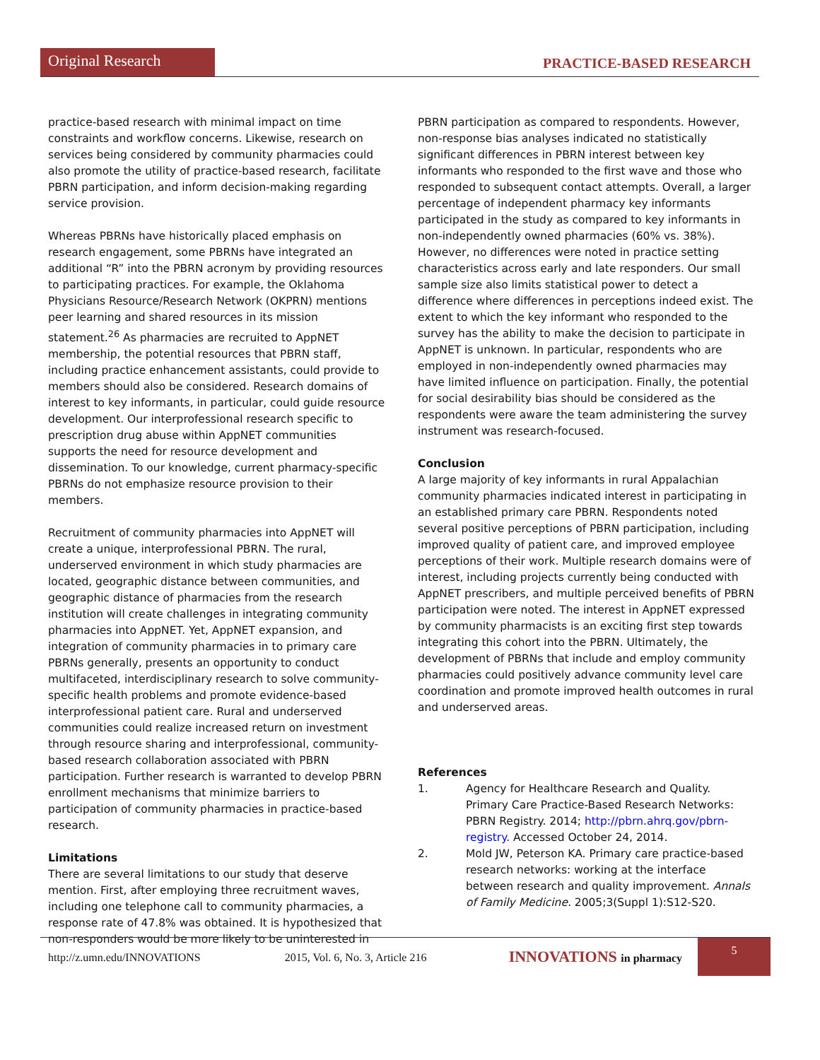Original Research
PRACTICE-BASED RESEARCH
practice-based research with minimal impact on time constraints and workflow concerns. Likewise, research on services being considered by community pharmacies could also promote the utility of practice-based research, facilitate PBRN participation, and inform decision-making regarding service provision.
Whereas PBRNs have historically placed emphasis on research engagement, some PBRNs have integrated an additional “R” into the PBRN acronym by providing resources to participating practices. For example, the Oklahoma Physicians Resource/Research Network (OKPRN) mentions peer learning and shared resources in its mission statement.<sup>26</sup> As pharmacies are recruited to AppNET membership, the potential resources that PBRN staff, including practice enhancement assistants, could provide to members should also be considered. Research domains of interest to key informants, in particular, could guide resource development. Our interprofessional research specific to prescription drug abuse within AppNET communities supports the need for resource development and dissemination. To our knowledge, current pharmacy-specific PBRNs do not emphasize resource provision to their members.
Recruitment of community pharmacies into AppNET will create a unique, interprofessional PBRN. The rural, underserved environment in which study pharmacies are located, geographic distance between communities, and geographic distance of pharmacies from the research institution will create challenges in integrating community pharmacies into AppNET. Yet, AppNET expansion, and integration of community pharmacies in to primary care PBRNs generally, presents an opportunity to conduct multifaceted, interdisciplinary research to solve community-specific health problems and promote evidence-based interprofessional patient care. Rural and underserved communities could realize increased return on investment through resource sharing and interprofessional, community-based research collaboration associated with PBRN participation. Further research is warranted to develop PBRN enrollment mechanisms that minimize barriers to participation of community pharmacies in practice-based research.
Limitations
There are several limitations to our study that deserve mention. First, after employing three recruitment waves, including one telephone call to community pharmacies, a response rate of 47.8% was obtained. It is hypothesized that non-responders would be more likely to be uninterested in
PBRN participation as compared to respondents. However, non-response bias analyses indicated no statistically significant differences in PBRN interest between key informants who responded to the first wave and those who responded to subsequent contact attempts. Overall, a larger percentage of independent pharmacy key informants participated in the study as compared to key informants in non-independently owned pharmacies (60% vs. 38%). However, no differences were noted in practice setting characteristics across early and late responders. Our small sample size also limits statistical power to detect a difference where differences in perceptions indeed exist. The extent to which the key informant who responded to the survey has the ability to make the decision to participate in AppNET is unknown. In particular, respondents who are employed in non-independently owned pharmacies may have limited influence on participation. Finally, the potential for social desirability bias should be considered as the respondents were aware the team administering the survey instrument was research-focused.
Conclusion
A large majority of key informants in rural Appalachian community pharmacies indicated interest in participating in an established primary care PBRN. Respondents noted several positive perceptions of PBRN participation, including improved quality of patient care, and improved employee perceptions of their work. Multiple research domains were of interest, including projects currently being conducted with AppNET prescribers, and multiple perceived benefits of PBRN participation were noted. The interest in AppNET expressed by community pharmacists is an exciting first step towards integrating this cohort into the PBRN. Ultimately, the development of PBRNs that include and employ community pharmacies could positively advance community level care coordination and promote improved health outcomes in rural and underserved areas.
References
1. Agency for Healthcare Research and Quality. Primary Care Practice-Based Research Networks: PBRN Registry. 2014; http://pbrn.ahrq.gov/pbrn-registry. Accessed October 24, 2014.
2. Mold JW, Peterson KA. Primary care practice-based research networks: working at the interface between research and quality improvement. Annals of Family Medicine. 2005;3(Suppl 1):S12-S20.
http://z.umn.edu/INNOVATIONS 2015, Vol. 6, No. 3, Article 216
INNOVATIONS in pharmacy
5